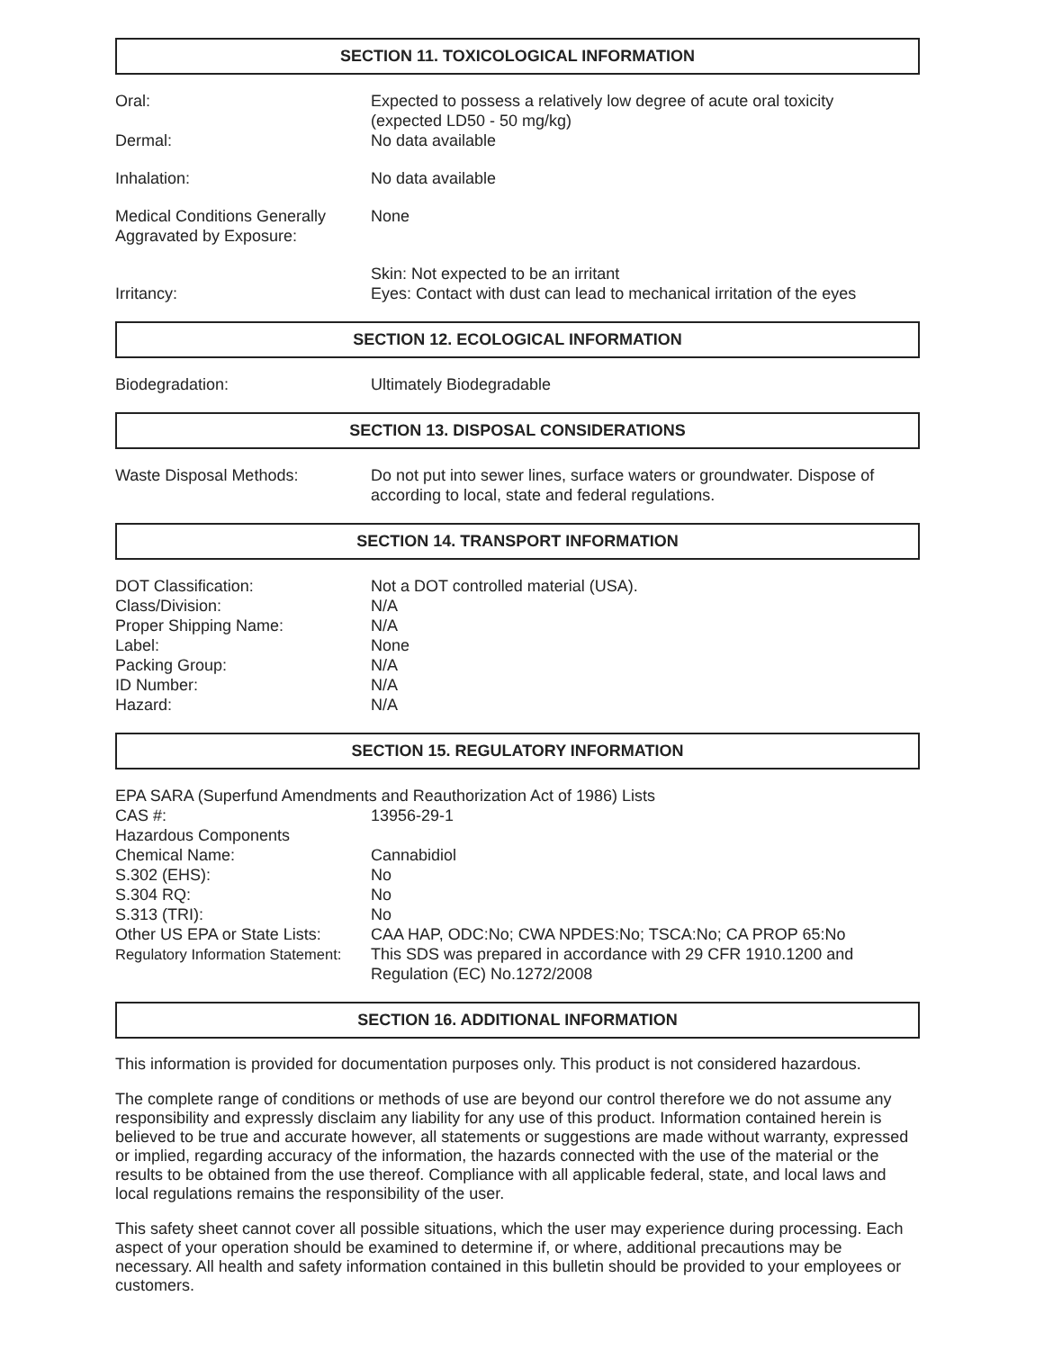SECTION 11. TOXICOLOGICAL INFORMATION
| Oral: | Expected to possess a relatively low degree of acute oral toxicity (expected LD50 - 50 mg/kg) |
| Dermal: | No data available |
| Inhalation: | No data available |
| Medical Conditions Generally Aggravated by Exposure: | None |
| Irritancy: | Skin: Not expected to be an irritant Eyes: Contact with dust can lead to mechanical irritation of the eyes |
SECTION 12. ECOLOGICAL INFORMATION
| Biodegradation: | Ultimately Biodegradable |
SECTION 13. DISPOSAL CONSIDERATIONS
| Waste Disposal Methods: | Do not put into sewer lines, surface waters or groundwater. Dispose of according to local, state and federal regulations. |
SECTION 14. TRANSPORT INFORMATION
| DOT Classification: | Not a DOT controlled material (USA). |
| Class/Division: | N/A |
| Proper Shipping Name: | N/A |
| Label: | None |
| Packing Group: | N/A |
| ID Number: | N/A |
| Hazard: | N/A |
SECTION 15. REGULATORY INFORMATION
| EPA SARA (Superfund Amendments and Reauthorization Act of 1986) Lists | |
| CAS #: | 13956-29-1 |
| Hazardous Components | |
| Chemical Name: | Cannabidiol |
| S.302 (EHS): | No |
| S.304 RQ: | No |
| S.313 (TRI): | No |
| Other US EPA or State Lists: | CAA HAP, ODC:No; CWA NPDES:No; TSCA:No; CA PROP 65:No |
| Regulatory Information Statement: | This SDS was prepared in accordance with 29 CFR 1910.1200 and Regulation (EC) No.1272/2008 |
SECTION 16. ADDITIONAL INFORMATION
This information is provided for documentation purposes only. This product is not considered hazardous.
The complete range of conditions or methods of use are beyond our control therefore we do not assume any responsibility and expressly disclaim any liability for any use of this product. Information contained herein is believed to be true and accurate however, all statements or suggestions are made without warranty, expressed or implied, regarding accuracy of the information, the hazards connected with the use of the material or the results to be obtained from the use thereof. Compliance with all applicable federal, state, and local laws and local regulations remains the responsibility of the user.
This safety sheet cannot cover all possible situations, which the user may experience during processing. Each aspect of your operation should be examined to determine if, or where, additional precautions may be necessary. All health and safety information contained in this bulletin should be provided to your employees or customers.